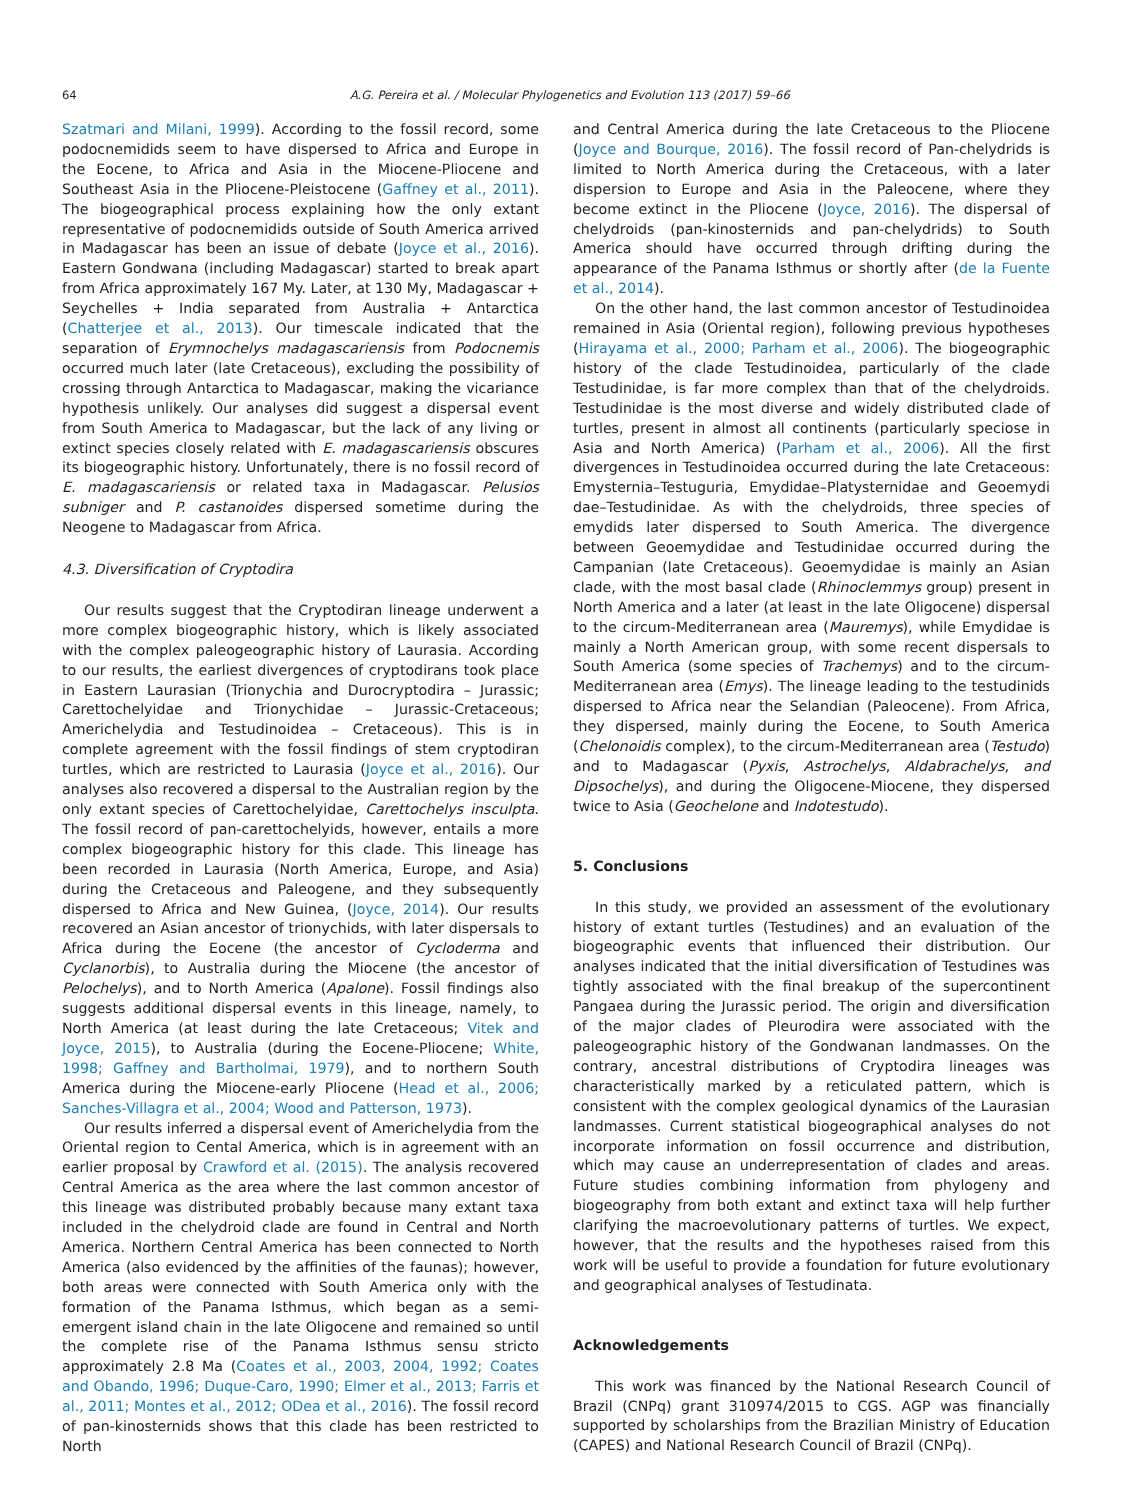64 A.G. Pereira et al. / Molecular Phylogenetics and Evolution 113 (2017) 59–66
Szatmari and Milani, 1999). According to the fossil record, some podocnemidids seem to have dispersed to Africa and Europe in the Eocene, to Africa and Asia in the Miocene-Pliocene and Southeast Asia in the Pliocene-Pleistocene (Gaffney et al., 2011). The biogeographical process explaining how the only extant representative of podocnemidids outside of South America arrived in Madagascar has been an issue of debate (Joyce et al., 2016). Eastern Gondwana (including Madagascar) started to break apart from Africa approximately 167 My. Later, at 130 My, Madagascar + Seychelles + India separated from Australia + Antarctica (Chatterjee et al., 2013). Our timescale indicated that the separation of Erymnochelys madagascariensis from Podocnemis occurred much later (late Cretaceous), excluding the possibility of crossing through Antarctica to Madagascar, making the vicariance hypothesis unlikely. Our analyses did suggest a dispersal event from South America to Madagascar, but the lack of any living or extinct species closely related with E. madagascariensis obscures its biogeographic history. Unfortunately, there is no fossil record of E. madagascariensis or related taxa in Madagascar. Pelusios subniger and P. castanoides dispersed sometime during the Neogene to Madagascar from Africa.
4.3. Diversification of Cryptodira
Our results suggest that the Cryptodiran lineage underwent a more complex biogeographic history, which is likely associated with the complex paleogeographic history of Laurasia. According to our results, the earliest divergences of cryptodirans took place in Eastern Laurasian (Trionychia and Durocryptodira – Jurassic; Carettochelyidae and Trionychidae – Jurassic-Cretaceous; Americhelydia and Testudinoidea – Cretaceous). This is in complete agreement with the fossil findings of stem cryptodiran turtles, which are restricted to Laurasia (Joyce et al., 2016). Our analyses also recovered a dispersal to the Australian region by the only extant species of Carettochelyidae, Carettochelys insculpta. The fossil record of pan-carettochelyids, however, entails a more complex biogeographic history for this clade. This lineage has been recorded in Laurasia (North America, Europe, and Asia) during the Cretaceous and Paleogene, and they subsequently dispersed to Africa and New Guinea, (Joyce, 2014). Our results recovered an Asian ancestor of trionychids, with later dispersals to Africa during the Eocene (the ancestor of Cycloderma and Cyclanorbis), to Australia during the Miocene (the ancestor of Pelochelys), and to North America (Apalone). Fossil findings also suggests additional dispersal events in this lineage, namely, to North America (at least during the late Cretaceous; Vitek and Joyce, 2015), to Australia (during the Eocene-Pliocene; White, 1998; Gaffney and Bartholmai, 1979), and to northern South America during the Miocene-early Pliocene (Head et al., 2006; Sanches-Villagra et al., 2004; Wood and Patterson, 1973).
Our results inferred a dispersal event of Americhelydia from the Oriental region to Cental America, which is in agreement with an earlier proposal by Crawford et al. (2015). The analysis recovered Central America as the area where the last common ancestor of this lineage was distributed probably because many extant taxa included in the chelydroid clade are found in Central and North America. Northern Central America has been connected to North America (also evidenced by the affinities of the faunas); however, both areas were connected with South America only with the formation of the Panama Isthmus, which began as a semi-emergent island chain in the late Oligocene and remained so until the complete rise of the Panama Isthmus sensu stricto approximately 2.8 Ma (Coates et al., 2003, 2004, 1992; Coates and Obando, 1996; Duque-Caro, 1990; Elmer et al., 2013; Farris et al., 2011; Montes et al., 2012; ODea et al., 2016). The fossil record of pan-kinosternids shows that this clade has been restricted to North
and Central America during the late Cretaceous to the Pliocene (Joyce and Bourque, 2016). The fossil record of Pan-chelydrids is limited to North America during the Cretaceous, with a later dispersion to Europe and Asia in the Paleocene, where they become extinct in the Pliocene (Joyce, 2016). The dispersal of chelydroids (pan-kinosternids and pan-chelydrids) to South America should have occurred through drifting during the appearance of the Panama Isthmus or shortly after (de la Fuente et al., 2014).
On the other hand, the last common ancestor of Testudinoidea remained in Asia (Oriental region), following previous hypotheses (Hirayama et al., 2000; Parham et al., 2006). The biogeographic history of the clade Testudinoidea, particularly of the clade Testudinidae, is far more complex than that of the chelydroids. Testudinidae is the most diverse and widely distributed clade of turtles, present in almost all continents (particularly speciose in Asia and North America) (Parham et al., 2006). All the first divergences in Testudinoidea occurred during the late Cretaceous: Emysternia–Testuguria, Emydidae–Platysternidae and Geoemydi dae–Testudinidae. As with the chelydroids, three species of emydids later dispersed to South America. The divergence between Geoemydidae and Testudinidae occurred during the Campanian (late Cretaceous). Geoemydidae is mainly an Asian clade, with the most basal clade (Rhinoclemmys group) present in North America and a later (at least in the late Oligocene) dispersal to the circum-Mediterranean area (Mauremys), while Emydidae is mainly a North American group, with some recent dispersals to South America (some species of Trachemys) and to the circum-Mediterranean area (Emys). The lineage leading to the testudinids dispersed to Africa near the Selandian (Paleocene). From Africa, they dispersed, mainly during the Eocene, to South America (Chelonoidis complex), to the circum-Mediterranean area (Testudo) and to Madagascar (Pyxis, Astrochelys, Aldabrachelys, and Dipsochelys), and during the Oligocene-Miocene, they dispersed twice to Asia (Geochelone and Indotestudo).
5. Conclusions
In this study, we provided an assessment of the evolutionary history of extant turtles (Testudines) and an evaluation of the biogeographic events that influenced their distribution. Our analyses indicated that the initial diversification of Testudines was tightly associated with the final breakup of the supercontinent Pangaea during the Jurassic period. The origin and diversification of the major clades of Pleurodira were associated with the paleogeographic history of the Gondwanan landmasses. On the contrary, ancestral distributions of Cryptodira lineages was characteristically marked by a reticulated pattern, which is consistent with the complex geological dynamics of the Laurasian landmasses. Current statistical biogeographical analyses do not incorporate information on fossil occurrence and distribution, which may cause an underrepresentation of clades and areas. Future studies combining information from phylogeny and biogeography from both extant and extinct taxa will help further clarifying the macroevolutionary patterns of turtles. We expect, however, that the results and the hypotheses raised from this work will be useful to provide a foundation for future evolutionary and geographical analyses of Testudinata.
Acknowledgements
This work was financed by the National Research Council of Brazil (CNPq) grant 310974/2015 to CGS. AGP was financially supported by scholarships from the Brazilian Ministry of Education (CAPES) and National Research Council of Brazil (CNPq).